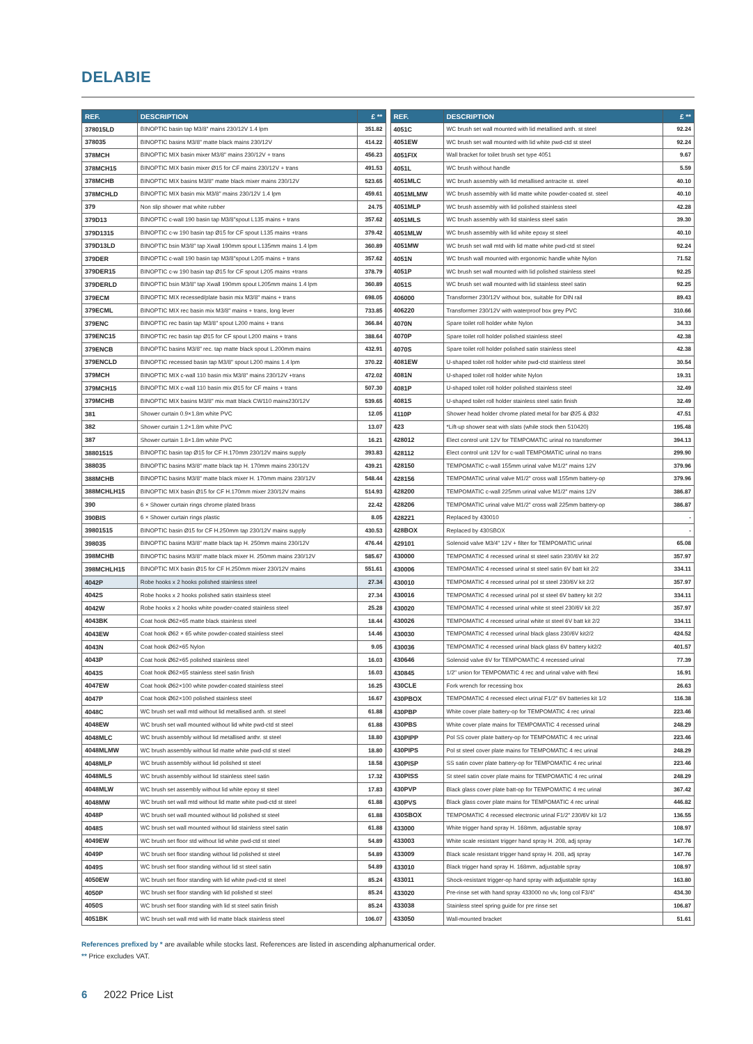DELABIE
| REF. | DESCRIPTION | £ ** |
| --- | --- | --- |
| 378015LD | BINOPTIC basin tap M3/8" mains 230/12V 1.4 lpm | 351.82 |
| 378035 | BINOPTIC basins M3/8" matte black mains 230/12V | 414.22 |
| 378MCH | BINOPTIC MIX basin mixer M3/8" mains 230/12V + trans | 456.23 |
| 378MCH15 | BINOPTIC MIX basin mixer Ø15 for CF mains 230/12V + trans | 491.53 |
| 378MCHB | BINOPTIC MIX basins M3/8" matte black mixer mains 230/12V | 523.65 |
| 378MCHLD | BINOPTIC MIX basin mix M3/8" mains 230/12V 1.4 lpm | 459.61 |
| 379 | Non slip shower mat white rubber | 24.75 |
| 379D13 | BINOPTIC c-wall 190 basin tap M3/8"spout L135 mains + trans | 357.62 |
| 379D1315 | BINOPTIC c-w 190 basin tap Ø15 for CF spout L135 mains +trans | 379.42 |
| 379D13LD | BINOPTIC bsin M3/8" tap Xwall 190mm spout L135mm mains 1.4 lpm | 360.89 |
| 379DER | BINOPTIC c-wall 190 basin tap M3/8"spout L205 mains + trans | 357.62 |
| 379DER15 | BINOPTIC c-w 190 basin tap Ø15 for CF spout L205 mains +trans | 378.79 |
| 379DERLD | BINOPTIC bsin M3/8" tap Xwall 190mm spout L205mm mains 1.4 lpm | 360.89 |
| 379ECM | BINOPTIC MIX recessed/plate basin mix M3/8" mains + trans | 698.05 |
| 379ECML | BINOPTIC MIX rec basin mix M3/8" mains + trans, long lever | 733.85 |
| 379ENC | BINOPTIC rec basin tap M3/8" spout L200 mains + trans | 366.84 |
| 379ENC15 | BINOPTIC rec basin tap Ø15 for CF spout L200 mains + trans | 388.64 |
| 379ENCB | BINOPTIC basins M3/8" rec. tap matte black spout L.200mm mains | 432.91 |
| 379ENCLD | BINOPTIC recessed basin tap M3/8" spout L200 mains 1.4 lpm | 370.22 |
| 379MCH | BINOPTIC MIX c-wall 110 basin mix M3/8" mains 230/12V +trans | 472.02 |
| 379MCH15 | BINOPTIC MIX c-wall 110 basin mix Ø15 for CF mains + trans | 507.30 |
| 379MCHB | BINOPTIC MIX basins M3/8" mix matt black CW110 mains230/12V | 539.65 |
| 381 | Shower curtain 0.9×1.8m white PVC | 12.05 |
| 382 | Shower curtain 1.2×1.8m white PVC | 13.07 |
| 387 | Shower curtain 1.8×1.8m white PVC | 16.21 |
| 38801515 | BINOPTIC basin tap Ø15 for CF H.170mm 230/12V mains supply | 393.83 |
| 388035 | BINOPTIC basins M3/8" matte black tap H. 170mm mains 230/12V | 439.21 |
| 388MCHB | BINOPTIC basins M3/8" matte black mixer H. 170mm mains 230/12V | 548.44 |
| 388MCHLH15 | BINOPTIC MIX basin Ø15 for CF H.170mm mixer 230/12V mains | 514.93 |
| 390 | 6 × Shower curtain rings chrome plated brass | 22.42 |
| 390BIS | 6 × Shower curtain rings plastic | 8.05 |
| 39801515 | BINOPTIC basin Ø15 for CF H.250mm tap 230/12V mains supply | 430.53 |
| 398035 | BINOPTIC basins M3/8" matte black tap H. 250mm mains 230/12V | 476.44 |
| 398MCHB | BINOPTIC basins M3/8" matte black mixer H. 250mm mains 230/12V | 585.67 |
| 398MCHLH15 | BINOPTIC MIX basin Ø15 for CF H.250mm mixer 230/12V mains | 551.61 |
| 4042P | Robe hooks x 2 hooks polished stainless steel | 27.34 |
| 4042S | Robe hooks x 2 hooks polished satin stainless steel | 27.34 |
| 4042W | Robe hooks x 2 hooks white powder-coated stainless steel | 25.28 |
| 4043BK | Coat hook Ø62×65 matte black stainless steel | 18.44 |
| 4043EW | Coat hook Ø62 × 65 white powder-coated stainless steel | 14.46 |
| 4043N | Coat hook Ø62×65 Nylon | 9.05 |
| 4043P | Coat hook Ø62×65 polished stainless steel | 16.03 |
| 4043S | Coat hook Ø62×65 stainless steel satin finish | 16.03 |
| 4047EW | Coat hook Ø62×100 white powder-coated stainless steel | 16.25 |
| 4047P | Coat hook Ø62×100 polished stainless steel | 16.67 |
| 4048C | WC brush set wall mtd without lid metallised anth. st steel | 61.88 |
| 4048EW | WC brush set wall mounted without lid white pwd-ctd st steel | 61.88 |
| 4048MLC | WC brush assembly without lid metallised anthr. st steel | 18.80 |
| 4048MLMW | WC brush assembly without lid matte white pwd-ctd st steel | 18.80 |
| 4048MLP | WC brush assembly without lid polished st steel | 18.58 |
| 4048MLS | WC brush assembly without lid stainless steel satin | 17.32 |
| 4048MLW | WC brush set assembly without lid white epoxy st steel | 17.83 |
| 4048MW | WC brush set wall mtd without lid matte white pwd-ctd st steel | 61.88 |
| 4048P | WC brush set wall mounted without lid polished st steel | 61.88 |
| 4048S | WC brush set wall mounted without lid stainless steel satin | 61.88 |
| 4049EW | WC brush set floor std without lid white pwd-ctd st steel | 54.89 |
| 4049P | WC brush set floor standing without lid polished st steel | 54.89 |
| 4049S | WC brush set floor standing without lid st steel satin | 54.89 |
| 4050EW | WC brush set floor standing with lid white pwd-ctd st steel | 85.24 |
| 4050P | WC brush set floor standing with lid polished st steel | 85.24 |
| 4050S | WC brush set floor standing with lid st steel satin finish | 85.24 |
| 4051BK | WC brush set wall mtd with lid matte black stainless steel | 106.07 |
| REF. | DESCRIPTION | £ ** |
| --- | --- | --- |
| 4051C | WC brush set wall mounted with lid metallised anth. st steel | 92.24 |
| 4051EW | WC brush set wall mounted with lid white pwd-ctd st steel | 92.24 |
| 4051FIX | Wall bracket for toilet brush set type 4051 | 9.67 |
| 4051L | WC brush without handle | 5.59 |
| 4051MLC | WC brush assembly with lid metallised antracite st. steel | 40.10 |
| 4051MLMW | WC brush assembly with lid matte white powder-coated st. steel | 40.10 |
| 4051MLP | WC brush assembly with lid polished stainless steel | 42.28 |
| 4051MLS | WC brush assembly with lid stainless steel satin | 39.30 |
| 4051MLW | WC brush assembly with lid white epoxy st steel | 40.10 |
| 4051MW | WC brush set wall mtd with lid matte white pwd-ctd st steel | 92.24 |
| 4051N | WC brush wall mounted with ergonomic handle white Nylon | 71.52 |
| 4051P | WC brush set wall mounted with lid polished stainless steel | 92.25 |
| 4051S | WC brush set wall mounted with lid stainless steel satin | 92.25 |
| 406000 | Transformer 230/12V without box, suitable for DIN rail | 89.43 |
| 406220 | Transformer 230/12V with waterproof box grey PVC | 310.66 |
| 4070N | Spare toilet roll holder white Nylon | 34.33 |
| 4070P | Spare toilet roll holder polished stainless steel | 42.38 |
| 4070S | Spare toilet roll holder polished satin stainless steel | 42.38 |
| 4081EW | U-shaped toilet roll holder white pwd-ctd stainless steel | 30.54 |
| 4081N | U-shaped toilet roll holder white Nylon | 19.31 |
| 4081P | U-shaped toilet roll holder polished stainless steel | 32.49 |
| 4081S | U-shaped toilet roll holder stainless steel satin finish | 32.49 |
| 4110P | Shower head holder chrome plated metal for bar Ø25 & Ø32 | 47.51 |
| 423 | *Lift-up shower seat with slats (while stock then 510420) | 195.48 |
| 428012 | Elect control unit 12V for TEMPOMATIC urinal no transformer | 394.13 |
| 428112 | Elect control unit 12V for c-wall TEMPOMATIC urinal no trans | 299.90 |
| 428150 | TEMPOMATIC c-wall 155mm urinal valve M1/2" mains 12V | 379.96 |
| 428156 | TEMPOMATIC urinal valve M1/2" cross wall 155mm battery-op | 379.96 |
| 428200 | TEMPOMATIC c-wall 225mm urinal valve M1/2" mains 12V | 386.87 |
| 428206 | TEMPOMATIC urinal valve M1/2" cross wall 225mm battery-op | 386.87 |
| 428221 | Replaced by 430010 | - |
| 428BOX | Replaced by 430SBOX | - |
| 429101 | Solenoid valve M3/4" 12V + filter for TEMPOMATIC urinal | 65.08 |
| 430000 | TEMPOMATIC 4 recessed urinal st steel satin 230/6V kit 2/2 | 357.97 |
| 430006 | TEMPOMATIC 4 recessed urinal st steel satin 6V batt kit 2/2 | 334.11 |
| 430010 | TEMPOMATIC 4 recessed urinal pol st steel 230/6V kit 2/2 | 357.97 |
| 430016 | TEMPOMATIC 4 recessed urinal pol st steel 6V battery kit 2/2 | 334.11 |
| 430020 | TEMPOMATIC 4 recessed urinal white st steel 230/6V kit 2/2 | 357.97 |
| 430026 | TEMPOMATIC 4 recessed urinal white st steel 6V batt kit 2/2 | 334.11 |
| 430030 | TEMPOMATIC 4 recessed urinal black glass 230/6V kit2/2 | 424.52 |
| 430036 | TEMPOMATIC 4 recessed urinal black glass 6V battery kit2/2 | 401.57 |
| 430646 | Solenoid valve 6V for TEMPOMATIC 4 recessed urinal | 77.39 |
| 430845 | 1/2" union for TEMPOMATIC 4 rec and urinal valve with flexi | 16.91 |
| 430CLE | Fork wrench for recessing box | 26.63 |
| 430PBOX | TEMPOMATIC 4 recessed elect urinal F1/2" 6V batteries kit 1/2 | 116.38 |
| 430PBP | White cover plate battery-op for TEMPOMATIC 4 rec urinal | 223.46 |
| 430PBS | White cover plate mains for TEMPOMATIC 4 recessed urinal | 248.29 |
| 430PIPP | Pol SS cover plate battery-op for TEMPOMATIC 4 rec urinal | 223.46 |
| 430PIPS | Pol st steel cover plate mains for TEMPOMATIC 4 rec urinal | 248.29 |
| 430PISP | SS satin cover plate battery-op for TEMPOMATIC 4 rec urinal | 223.46 |
| 430PISS | St steel satin cover plate mains for TEMPOMATIC 4 rec urinal | 248.29 |
| 430PVP | Black glass cover plate batt-op for TEMPOMATIC 4 rec urinal | 367.42 |
| 430PVS | Black glass cover plate mains for TEMPOMATIC 4 rec urinal | 446.82 |
| 430SBOX | TEMPOMATIC 4 recessed electronic urinal F1/2" 230/6V kit 1/2 | 136.55 |
| 433000 | White trigger hand spray H. 168mm, adjustable spray | 108.97 |
| 433003 | White scale resistant trigger hand spray H. 208, adj spray | 147.76 |
| 433009 | Black scale resistant trigger hand spray H. 208, adj spray | 147.76 |
| 433010 | Black trigger hand spray H. 168mm, adjustable spray | 108.97 |
| 433011 | Shock-resistant trigger-op hand spray with adjustable spray | 163.80 |
| 433020 | Pre-rinse set with hand spray 433000 no vlv, long col F3/4" | 434.30 |
| 433038 | Stainless steel spring guide for pre rinse set | 106.87 |
| 433050 | Wall-mounted bracket | 51.61 |
References prefixed by * are available while stocks last. References are listed in ascending alphanumerical order.
** Price excludes VAT.
6 2022 Price List